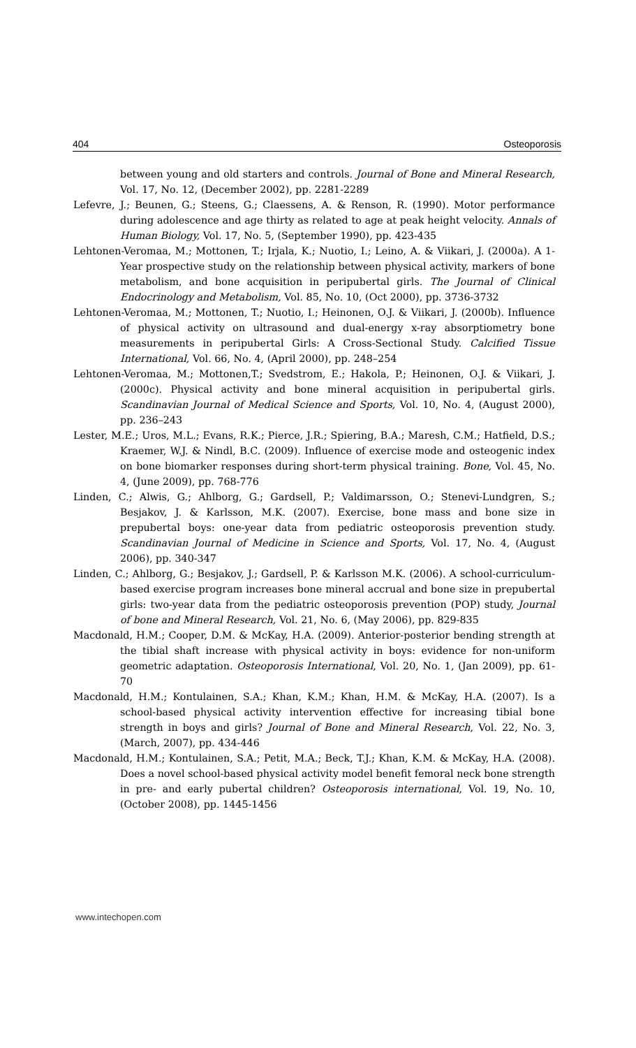404 Osteoporosis
between young and old starters and controls. Journal of Bone and Mineral Research, Vol. 17, No. 12, (December 2002), pp. 2281-2289
Lefevre, J.; Beunen, G.; Steens, G.; Claessens, A. & Renson, R. (1990). Motor performance during adolescence and age thirty as related to age at peak height velocity. Annals of Human Biology, Vol. 17, No. 5, (September 1990), pp. 423-435
Lehtonen-Veromaa, M.; Mottonen, T.; Irjala, K.; Nuotio, I.; Leino, A. & Viikari, J. (2000a). A 1-Year prospective study on the relationship between physical activity, markers of bone metabolism, and bone acquisition in peripubertal girls. The Journal of Clinical Endocrinology and Metabolism, Vol. 85, No. 10, (Oct 2000), pp. 3736-3732
Lehtonen-Veromaa, M.; Mottonen, T.; Nuotio, I.; Heinonen, O.J. & Viikari, J. (2000b). Influence of physical activity on ultrasound and dual-energy x-ray absorptiometry bone measurements in peripubertal Girls: A Cross-Sectional Study. Calcified Tissue International, Vol. 66, No. 4, (April 2000), pp. 248–254
Lehtonen-Veromaa, M.; Mottonen,T.; Svedstrom, E.; Hakola, P.; Heinonen, O.J. & Viikari, J. (2000c). Physical activity and bone mineral acquisition in peripubertal girls. Scandinavian Journal of Medical Science and Sports, Vol. 10, No. 4, (August 2000), pp. 236–243
Lester, M.E.; Uros, M.L.; Evans, R.K.; Pierce, J.R.; Spiering, B.A.; Maresh, C.M.; Hatfield, D.S.; Kraemer, W.J. & Nindl, B.C. (2009). Influence of exercise mode and osteogenic index on bone biomarker responses during short-term physical training. Bone, Vol. 45, No. 4, (June 2009), pp. 768-776
Linden, C.; Alwis, G.; Ahlborg, G.; Gardsell, P.; Valdimarsson, O.; Stenevi-Lundgren, S.; Besjakov, J. & Karlsson, M.K. (2007). Exercise, bone mass and bone size in prepubertal boys: one-year data from pediatric osteoporosis prevention study. Scandinavian Journal of Medicine in Science and Sports, Vol. 17, No. 4, (August 2006), pp. 340-347
Linden, C.; Ahlborg, G.; Besjakov, J.; Gardsell, P. & Karlsson M.K. (2006). A school-curriculum-based exercise program increases bone mineral accrual and bone size in prepubertal girls: two-year data from the pediatric osteoporosis prevention (POP) study, Journal of bone and Mineral Research, Vol. 21, No. 6, (May 2006), pp. 829-835
Macdonald, H.M.; Cooper, D.M. & McKay, H.A. (2009). Anterior-posterior bending strength at the tibial shaft increase with physical activity in boys: evidence for non-uniform geometric adaptation. Osteoporosis International, Vol. 20, No. 1, (Jan 2009), pp. 61-70
Macdonald, H.M.; Kontulainen, S.A.; Khan, K.M.; Khan, H.M. & McKay, H.A. (2007). Is a school-based physical activity intervention effective for increasing tibial bone strength in boys and girls? Journal of Bone and Mineral Research, Vol. 22, No. 3, (March, 2007), pp. 434-446
Macdonald, H.M.; Kontulainen, S.A.; Petit, M.A.; Beck, T.J.; Khan, K.M. & McKay, H.A. (2008). Does a novel school-based physical activity model benefit femoral neck bone strength in pre- and early pubertal children? Osteoporosis international, Vol. 19, No. 10, (October 2008), pp. 1445-1456
www.intechopen.com